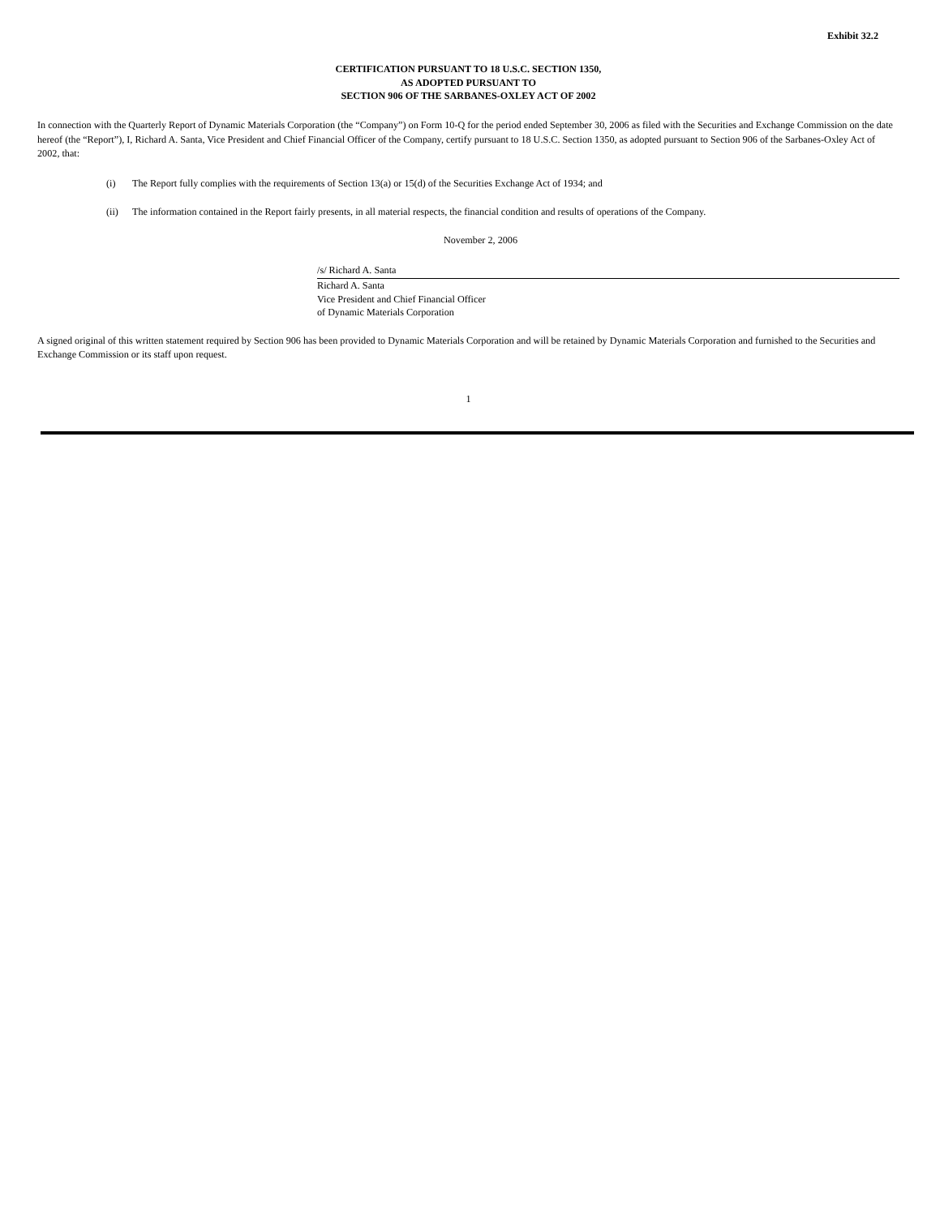Exhibit 32.2
CERTIFICATION PURSUANT TO 18 U.S.C. SECTION 1350,
AS ADOPTED PURSUANT TO
SECTION 906 OF THE SARBANES-OXLEY ACT OF 2002
In connection with the Quarterly Report of Dynamic Materials Corporation (the “Company”) on Form 10-Q for the period ended September 30, 2006 as filed with the Securities and Exchange Commission on the date hereof (the “Report”), I, Richard A. Santa, Vice President and Chief Financial Officer of the Company, certify pursuant to 18 U.S.C. Section 1350, as adopted pursuant to Section 906 of the Sarbanes-Oxley Act of 2002, that:
(i) The Report fully complies with the requirements of Section 13(a) or 15(d) of the Securities Exchange Act of 1934; and
(ii) The information contained in the Report fairly presents, in all material respects, the financial condition and results of operations of the Company.
November 2, 2006
/s/ Richard A. Santa
Richard A. Santa
Vice President and Chief Financial Officer
of Dynamic Materials Corporation
A signed original of this written statement required by Section 906 has been provided to Dynamic Materials Corporation and will be retained by Dynamic Materials Corporation and furnished to the Securities and Exchange Commission or its staff upon request.
1